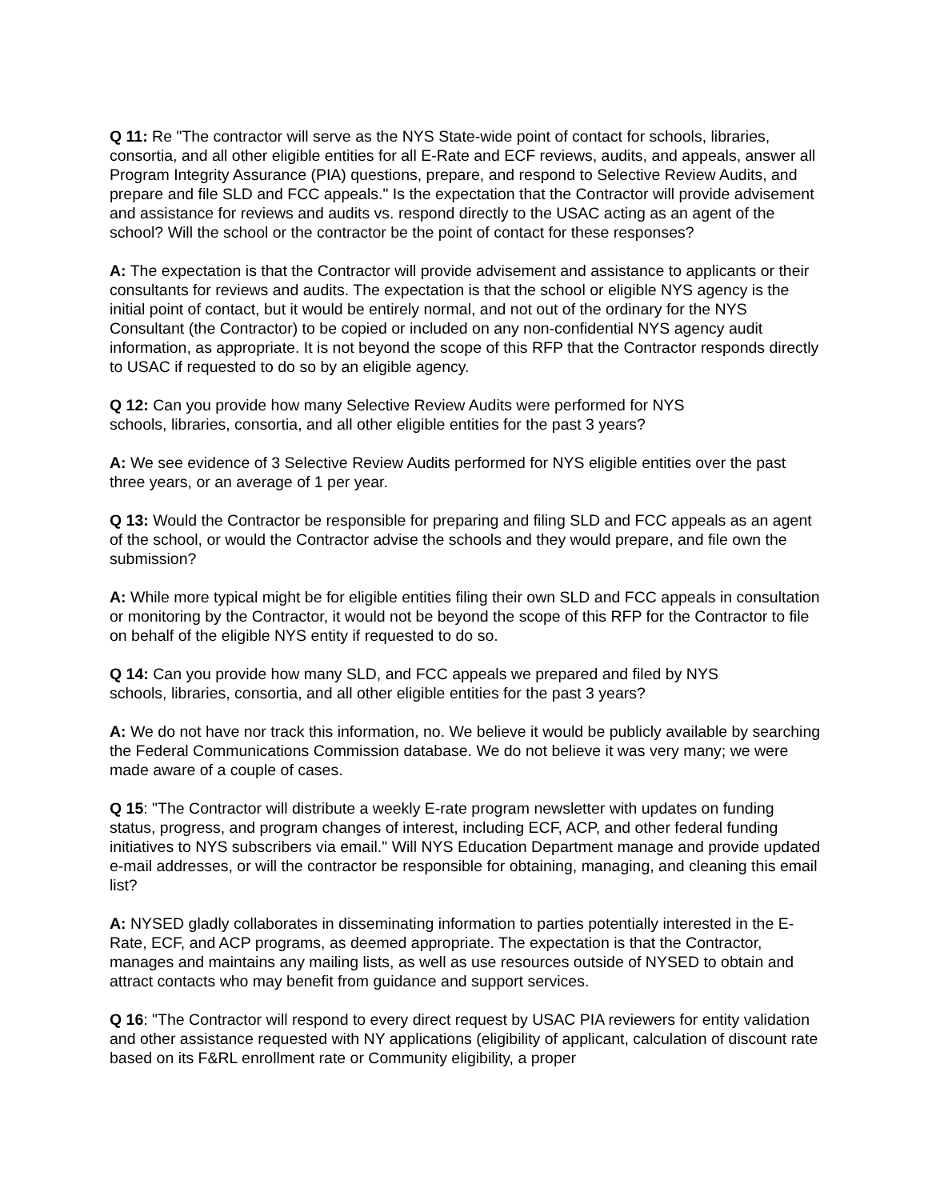Q 11: Re "The contractor will serve as the NYS State-wide point of contact for schools, libraries, consortia, and all other eligible entities for all E-Rate and ECF reviews, audits, and appeals, answer all Program Integrity Assurance (PIA) questions, prepare, and respond to Selective Review Audits, and prepare and file SLD and FCC appeals." Is the expectation that the Contractor will provide advisement and assistance for reviews and audits vs. respond directly to the USAC acting as an agent of the school? Will the school or the contractor be the point of contact for these responses?
A: The expectation is that the Contractor will provide advisement and assistance to applicants or their consultants for reviews and audits. The expectation is that the school or eligible NYS agency is the initial point of contact, but it would be entirely normal, and not out of the ordinary for the NYS Consultant (the Contractor) to be copied or included on any non-confidential NYS agency audit information, as appropriate. It is not beyond the scope of this RFP that the Contractor responds directly to USAC if requested to do so by an eligible agency.
Q 12: Can you provide how many Selective Review Audits were performed for NYS
schools, libraries, consortia, and all other eligible entities for the past 3 years?
A: We see evidence of 3 Selective Review Audits performed for NYS eligible entities over the past three years, or an average of 1 per year.
Q 13: Would the Contractor be responsible for preparing and filing SLD and FCC appeals as an agent of the school, or would the Contractor advise the schools and they would prepare, and file own the submission?
A: While more typical might be for eligible entities filing their own SLD and FCC appeals in consultation or monitoring by the Contractor, it would not be beyond the scope of this RFP for the Contractor to file on behalf of the eligible NYS entity if requested to do so.
Q 14: Can you provide how many SLD, and FCC appeals we prepared and filed by NYS
schools, libraries, consortia, and all other eligible entities for the past 3 years?
A: We do not have nor track this information, no. We believe it would be publicly available by searching the Federal Communications Commission database. We do not believe it was very many; we were made aware of a couple of cases.
Q 15: "The Contractor will distribute a weekly E-rate program newsletter with updates on funding status, progress, and program changes of interest, including ECF, ACP, and other federal funding initiatives to NYS subscribers via email." Will NYS Education Department manage and provide updated e-mail addresses, or will the contractor be responsible for obtaining, managing, and cleaning this email list?
A: NYSED gladly collaborates in disseminating information to parties potentially interested in the E-Rate, ECF, and ACP programs, as deemed appropriate. The expectation is that the Contractor, manages and maintains any mailing lists, as well as use resources outside of NYSED to obtain and attract contacts who may benefit from guidance and support services.
Q 16: "The Contractor will respond to every direct request by USAC PIA reviewers for entity validation and other assistance requested with NY applications (eligibility of applicant, calculation of discount rate based on its F&RL enrollment rate or Community eligibility, a proper